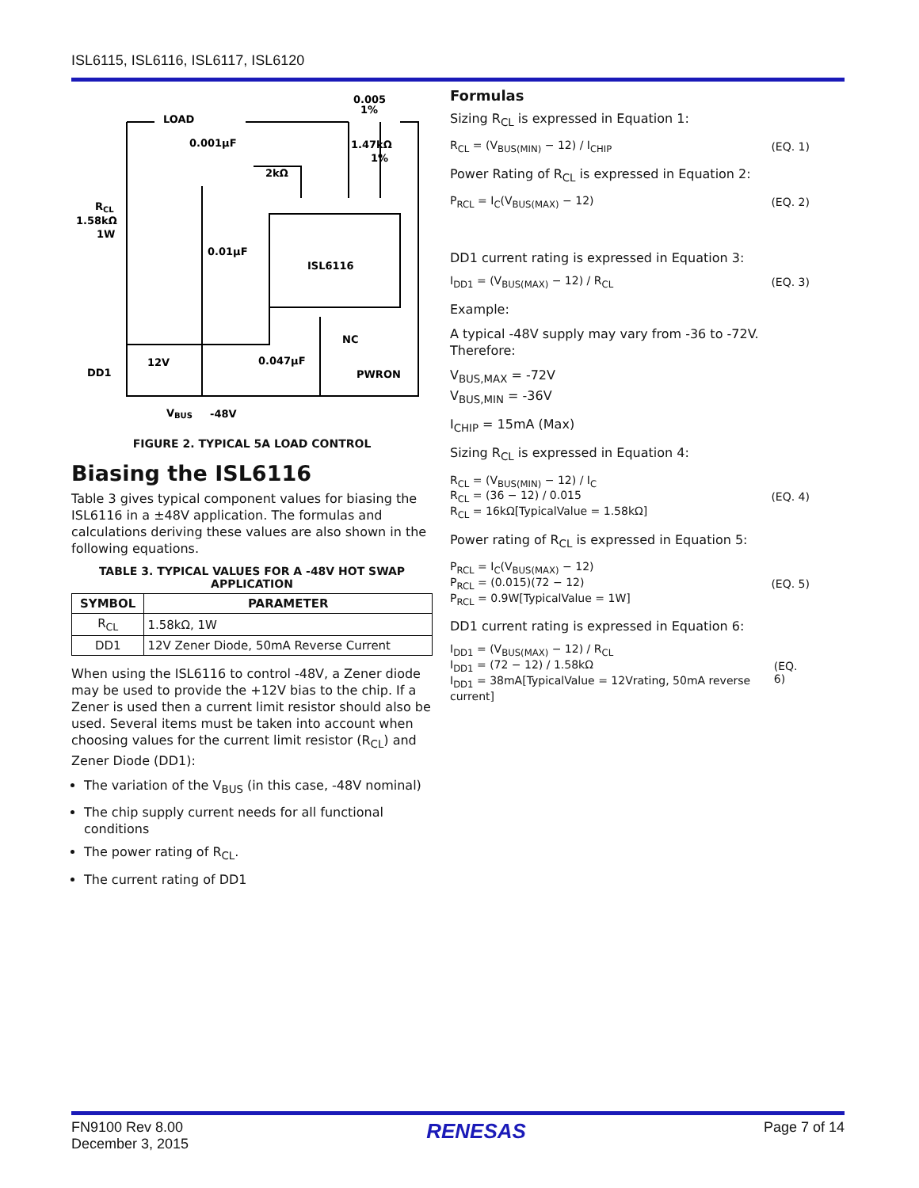ISL6115, ISL6116, ISL6117, ISL6120
LOAD
0.005
1%
0.001µF
1.47kΩ
1%
2kΩ
R
CL
1.58kΩ
1W
0.01µF
ISL6116
NC
12V
0.047µF
DD1
PWRON
V
BUS
-48V
FIGURE 2. TYPICAL 5A LOAD CONTROL
Biasing the ISL6116
Table 3 gives typical component values for biasing the ISL6116 in a ±48V application. The formulas and calculations deriving these values are also shown in the following equations.
TABLE 3. TYPICAL VALUES FOR A -48V HOT SWAP APPLICATION
| SYMBOL | PARAMETER |
| --- | --- |
| R<sub>CL</sub> | 1.58kΩ, 1W |
| DD1 | 12V Zener Diode, 50mA Reverse Current |
When using the ISL6116 to control -48V, a Zener diode may be used to provide the +12V bias to the chip. If a Zener is used then a current limit resistor should also be used. Several items must be taken into account when choosing values for the current limit resistor (R<sub>CL</sub>) and Zener Diode (DD1):
The variation of the V<sub>BUS</sub> (in this case, -48V nominal)
The chip supply current needs for all functional conditions
The power rating of R<sub>CL</sub>.
The current rating of DD1
Formulas
Sizing R<sub>CL</sub> is expressed in Equation 1:
R<sub>CL</sub> = (V<sub>BUS(MIN)</sub> − 12) / I<sub>CHIP</sub> (EQ. 1)
Power Rating of R<sub>CL</sub> is expressed in Equation 2:
P<sub>RCL</sub> = I<sub>C</sub>(V<sub>BUS(MAX)</sub> − 12) (EQ. 2)
DD1 current rating is expressed in Equation 3:
I<sub>DD1</sub> = (V<sub>BUS(MAX)</sub> − 12) / R<sub>CL</sub> (EQ. 3)
Example:
A typical -48V supply may vary from -36 to -72V. Therefore:
V<sub>BUS,MAX</sub> = -72V
V<sub>BUS,MIN</sub> = -36V
I<sub>CHIP</sub> = 15mA (Max)
Sizing R<sub>CL</sub> is expressed in Equation 4:
R<sub>CL</sub> = (V<sub>BUS(MIN)</sub> − 12) / I<sub>C</sub>
R<sub>CL</sub> = (36 − 12) / 0.015
R<sub>CL</sub> = 16kΩ[TypicalValue = 1.58kΩ] (EQ. 4)
Power rating of R<sub>CL</sub> is expressed in Equation 5:
P<sub>RCL</sub> = I<sub>C</sub>(V<sub>BUS(MAX)</sub> − 12)
P<sub>RCL</sub> = (0.015)(72 − 12)
P<sub>RCL</sub> = 0.9W[TypicalValue = 1W] (EQ. 5)
DD1 current rating is expressed in Equation 6:
I<sub>DD1</sub> = (V<sub>BUS(MAX)</sub> − 12) / R<sub>CL</sub>
I<sub>DD1</sub> = (72 − 12) / 1.58kΩ
I<sub>DD1</sub> = 38mA[TypicalValue = 12Vrating, 50mA reverse current] (EQ. 6)
FN9100 Rev 8.00
December 3, 2015
RENESAS
Page 7 of 14